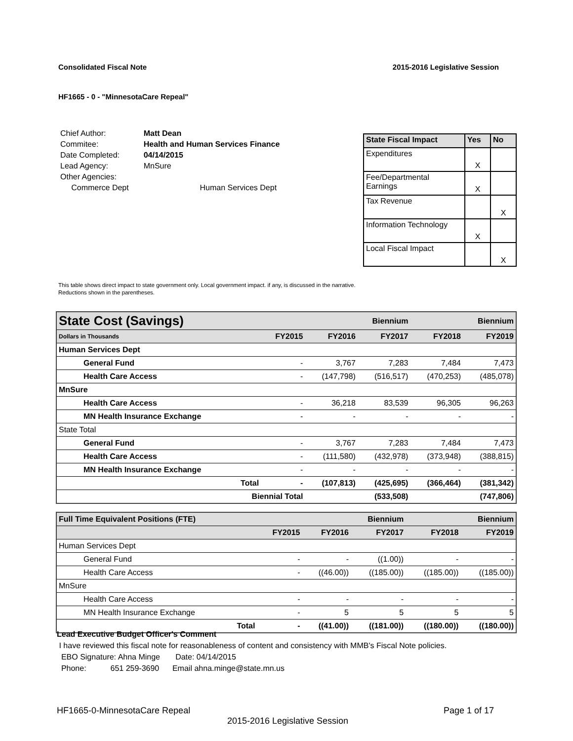Consolidated Fiscal Note 2015-2016 Legislative Session
HF1665 - 0 - "MinnesotaCare Repeal"
| Chief Author: | Matt Dean | |
| Commitee: | Health and Human Services Finance | |
| Date Completed: | 04/14/2015 | |
| Lead Agency: | MnSure | |
| Other Agencies: | | |
| Commerce Dept | | Human Services Dept |
| State Fiscal Impact | Yes | No |
| --- | --- | --- |
| Expenditures | X | |
| Fee/Departmental Earnings | X | |
| Tax Revenue | | X |
| Information Technology | X | |
| Local Fiscal Impact | | X |
This table shows direct impact to state government only. Local government impact. if any, is discussed in the narrative.
Reductions shown in the parentheses.
| State Cost (Savings) | | | Biennium | | Biennium | |
| --- | --- | --- | --- | --- | --- | --- |
| Dollars in Thousands | | FY2015 | FY2016 | FY2017 | FY2018 | FY2019 |
| Human Services Dept | | | | | | |
| General Fund | | - | 3,767 | 7,283 | 7,484 | 7,473 |
| Health Care Access | | - | (147,798) | (516,517) | (470,253) | (485,078) |
| MnSure | | | | | | |
| Health Care Access | | - | 36,218 | 83,539 | 96,305 | 96,263 |
| MN Health Insurance Exchange | | - | - | - | - | - |
| State Total | | | | | | |
| General Fund | | - | 3,767 | 7,283 | 7,484 | 7,473 |
| Health Care Access | | - | (111,580) | (432,978) | (373,948) | (388,815) |
| MN Health Insurance Exchange | | - | - | - | - | - |
| | Total | - | (107,813) | (425,695) | (366,464) | (381,342) |
| Biennial Total | | | | (533,508) | | (747,806) |
| Full Time Equivalent Positions (FTE) | | | Biennium | | Biennium | |
| --- | --- | --- | --- | --- | --- | --- |
| | | FY2015 | FY2016 | FY2017 | FY2018 | FY2019 |
| Human Services Dept | | | | | | |
| General Fund | | - | - | ((1.00)) | - | - |
| Health Care Access | | - | ((46.00)) | ((185.00)) | ((185.00)) | ((185.00)) |
| MnSure | | | | | | |
| Health Care Access | | - | - | - | - | - |
| MN Health Insurance Exchange | | - | 5 | 5 | 5 | 5 |
| | Total | - | ((41.00)) | ((181.00)) | ((180.00)) | ((180.00)) |
Lead Executive Budget Officer's Comment
I have reviewed this fiscal note for reasonableness of content and consistency with MMB's Fiscal Note policies.
EBO Signature: Ahna Minge Date: 04/14/2015
Phone: 651 259-3690 Email ahna.minge@state.mn.us
HF1665-0-MinnesotaCare Repeal Page 1 of 17
2015-2016 Legislative Session